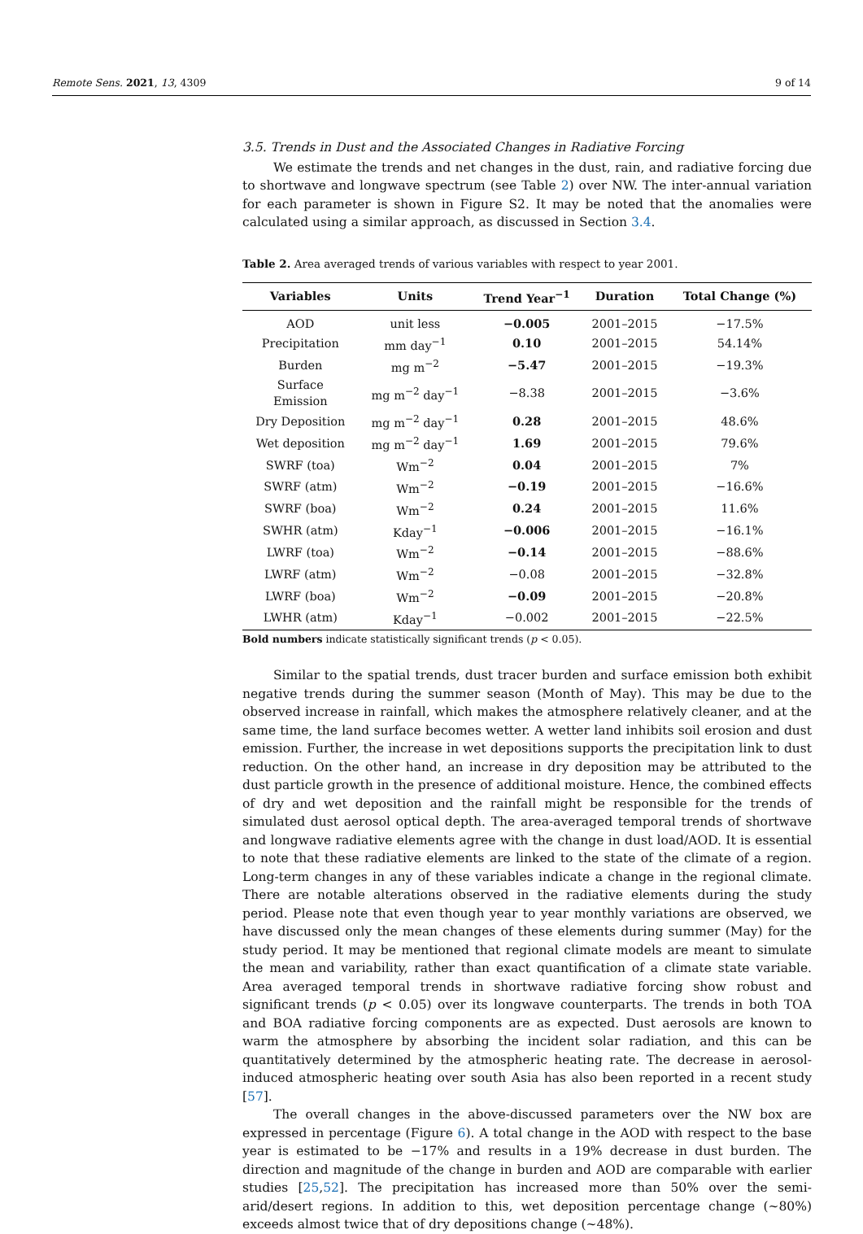Remote Sens. 2021, 13, 4309 9 of 14
3.5. Trends in Dust and the Associated Changes in Radiative Forcing
We estimate the trends and net changes in the dust, rain, and radiative forcing due to shortwave and longwave spectrum (see Table 2) over NW. The inter-annual variation for each parameter is shown in Figure S2. It may be noted that the anomalies were calculated using a similar approach, as discussed in Section 3.4.
Table 2. Area averaged trends of various variables with respect to year 2001.
| Variables | Units | Trend Year<sup>−1</sup> | Duration | Total Change (%) |
| --- | --- | --- | --- | --- |
| AOD | unit less | −0.005 | 2001–2015 | −17.5% |
| Precipitation | mm day<sup>−1</sup> | 0.10 | 2001–2015 | 54.14% |
| Burden | mg m<sup>−2</sup> | −5.47 | 2001–2015 | −19.3% |
| Surface Emission | mg m<sup>−2</sup> day<sup>−1</sup> | −8.38 | 2001–2015 | −3.6% |
| Dry Deposition | mg m<sup>−2</sup> day<sup>−1</sup> | 0.28 | 2001–2015 | 48.6% |
| Wet deposition | mg m<sup>−2</sup> day<sup>−1</sup> | 1.69 | 2001–2015 | 79.6% |
| SWRF (toa) | Wm<sup>−2</sup> | 0.04 | 2001–2015 | 7% |
| SWRF (atm) | Wm<sup>−2</sup> | −0.19 | 2001–2015 | −16.6% |
| SWRF (boa) | Wm<sup>−2</sup> | 0.24 | 2001–2015 | 11.6% |
| SWHR (atm) | Kday<sup>−1</sup> | −0.006 | 2001–2015 | −16.1% |
| LWRF (toa) | Wm<sup>−2</sup> | −0.14 | 2001–2015 | −88.6% |
| LWRF (atm) | Wm<sup>−2</sup> | −0.08 | 2001–2015 | −32.8% |
| LWRF (boa) | Wm<sup>−2</sup> | −0.09 | 2001–2015 | −20.8% |
| LWHR (atm) | Kday<sup>−1</sup> | −0.002 | 2001–2015 | −22.5% |
Bold numbers indicate statistically significant trends (p < 0.05).
Similar to the spatial trends, dust tracer burden and surface emission both exhibit negative trends during the summer season (Month of May). This may be due to the observed increase in rainfall, which makes the atmosphere relatively cleaner, and at the same time, the land surface becomes wetter. A wetter land inhibits soil erosion and dust emission. Further, the increase in wet depositions supports the precipitation link to dust reduction. On the other hand, an increase in dry deposition may be attributed to the dust particle growth in the presence of additional moisture. Hence, the combined effects of dry and wet deposition and the rainfall might be responsible for the trends of simulated dust aerosol optical depth. The area-averaged temporal trends of shortwave and longwave radiative elements agree with the change in dust load/AOD. It is essential to note that these radiative elements are linked to the state of the climate of a region. Long-term changes in any of these variables indicate a change in the regional climate. There are notable alterations observed in the radiative elements during the study period. Please note that even though year to year monthly variations are observed, we have discussed only the mean changes of these elements during summer (May) for the study period. It may be mentioned that regional climate models are meant to simulate the mean and variability, rather than exact quantification of a climate state variable. Area averaged temporal trends in shortwave radiative forcing show robust and significant trends (p < 0.05) over its longwave counterparts. The trends in both TOA and BOA radiative forcing components are as expected. Dust aerosols are known to warm the atmosphere by absorbing the incident solar radiation, and this can be quantitatively determined by the atmospheric heating rate. The decrease in aerosol-induced atmospheric heating over south Asia has also been reported in a recent study [57].
The overall changes in the above-discussed parameters over the NW box are expressed in percentage (Figure 6). A total change in the AOD with respect to the base year is estimated to be −17% and results in a 19% decrease in dust burden. The direction and magnitude of the change in burden and AOD are comparable with earlier studies [25,52]. The precipitation has increased more than 50% over the semi-arid/desert regions. In addition to this, wet deposition percentage change (~80%) exceeds almost twice that of dry depositions change (~48%).